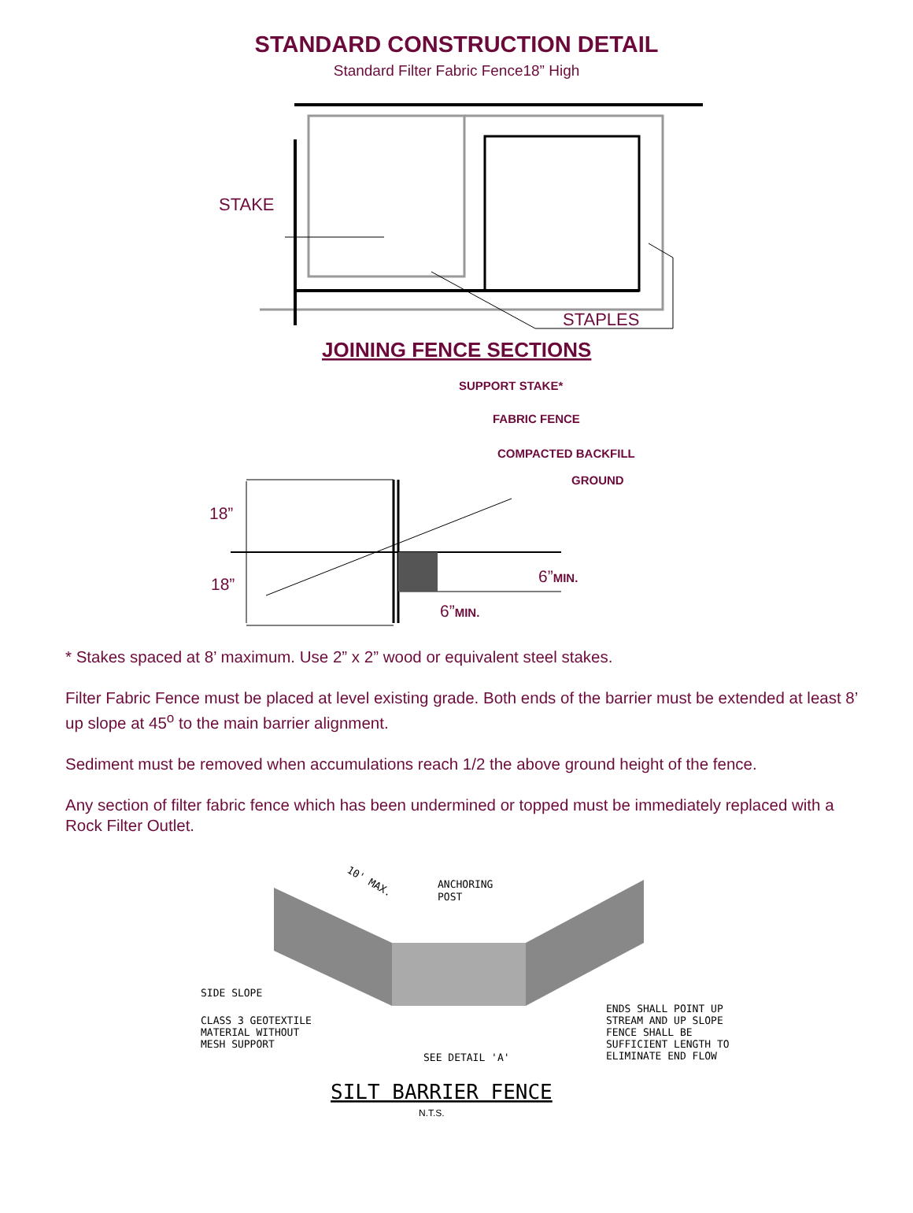STANDARD CONSTRUCTION DETAIL
Standard Filter Fabric Fence18” High
STAKE
STAPLES
JOINING FENCE SECTIONS
SUPPORT STAKE*
FABRIC FENCE
COMPACTED BACKFILL
GROUND
18”
18”
6”MIN.
6”MIN.
* Stakes spaced at 8’ maximum. Use 2” x 2” wood or equivalent steel stakes.
Filter Fabric Fence must be placed at level existing grade. Both ends of the barrier must be extended at least 8’ up slope at 45<sup>o</sup> to the main barrier alignment.
Sediment must be removed when accumulations reach 1/2 the above ground height of the fence.
Any section of filter fabric fence which has been undermined or topped must be immediately replaced with a Rock Filter Outlet.
10' MAX.
ANCHORING
POST
SIDE SLOPE
CLASS 3 GEOTEXTILE
MATERIAL WITHOUT
MESH SUPPORT
SEE DETAIL 'A'
ENDS SHALL POINT UP
STREAM AND UP SLOPE
FENCE SHALL BE
SUFFICIENT LENGTH TO
ELIMINATE END FLOW
SILT BARRIER FENCE
N.T.S.